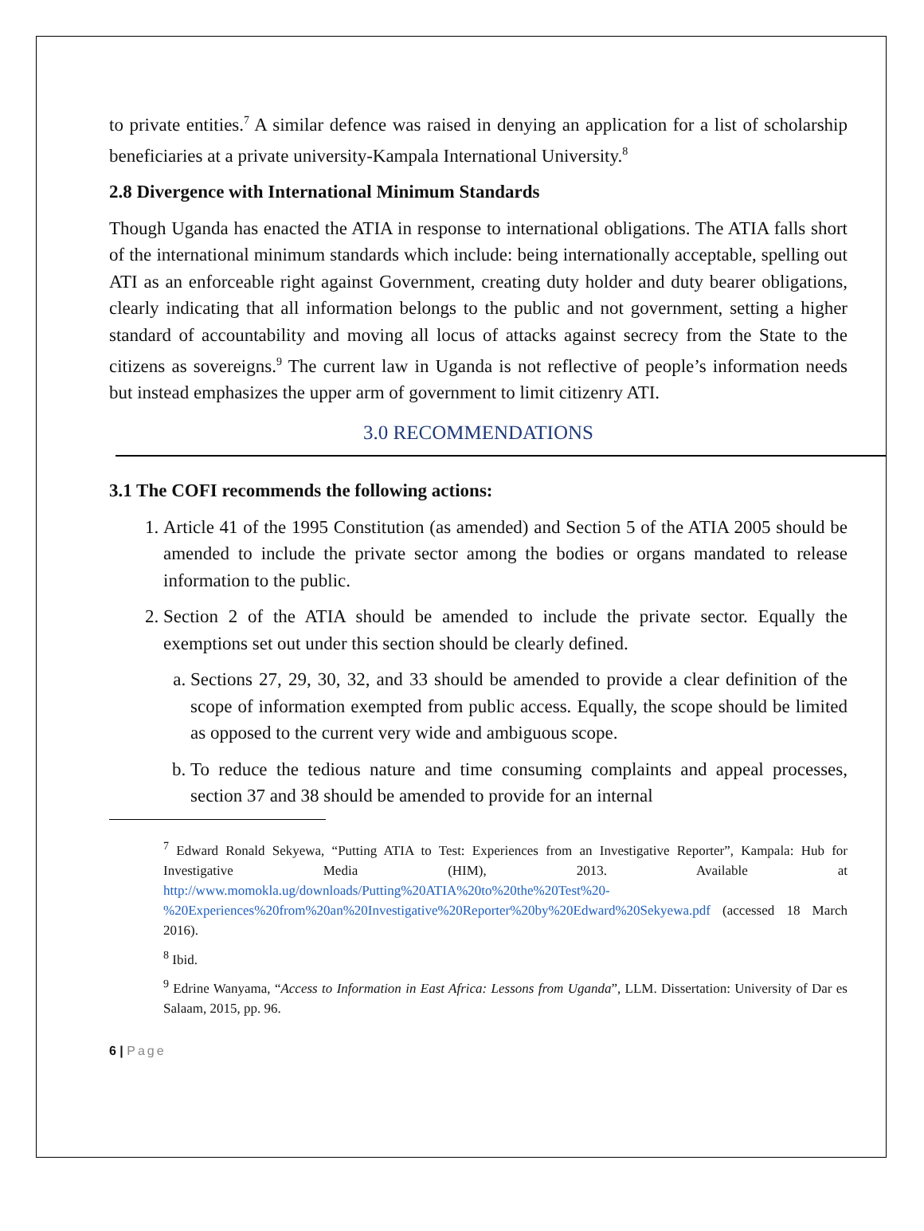to private entities.<sup>7</sup> A similar defence was raised in denying an application for a list of scholarship beneficiaries at a private university-Kampala International University.<sup>8</sup>
2.8 Divergence with International Minimum Standards
Though Uganda has enacted the ATIA in response to international obligations. The ATIA falls short of the international minimum standards which include: being internationally acceptable, spelling out ATI as an enforceable right against Government, creating duty holder and duty bearer obligations, clearly indicating that all information belongs to the public and not government, setting a higher standard of accountability and moving all locus of attacks against secrecy from the State to the citizens as sovereigns.<sup>9</sup> The current law in Uganda is not reflective of people’s information needs but instead emphasizes the upper arm of government to limit citizenry ATI.
3.0 RECOMMENDATIONS
3.1 The COFI recommends the following actions:
1. Article 41 of the 1995 Constitution (as amended) and Section 5 of the ATIA 2005 should be amended to include the private sector among the bodies or organs mandated to release information to the public.
2. Section 2 of the ATIA should be amended to include the private sector. Equally the exemptions set out under this section should be clearly defined.
a. Sections 27, 29, 30, 32, and 33 should be amended to provide a clear definition of the scope of information exempted from public access. Equally, the scope should be limited as opposed to the current very wide and ambiguous scope.
b. To reduce the tedious nature and time consuming complaints and appeal processes, section 37 and 38 should be amended to provide for an internal
<sup>7</sup> Edward Ronald Sekyewa, “Putting ATIA to Test: Experiences from an Investigative Reporter”, Kampala: Hub for Investigative Media (HIM), 2013. Available at http://www.momokla.ug/downloads/Putting%20ATIA%20to%20the%20Test%20-%20Experiences%20from%20an%20Investigative%20Reporter%20by%20Edward%20Sekyewa.pdf (accessed 18 March 2016).
<sup>8</sup> Ibid.
<sup>9</sup> Edrine Wanyama, “Access to Information in East Africa: Lessons from Uganda”, LLM. Dissertation: University of Dar es Salaam, 2015, pp. 96.
6 | Page